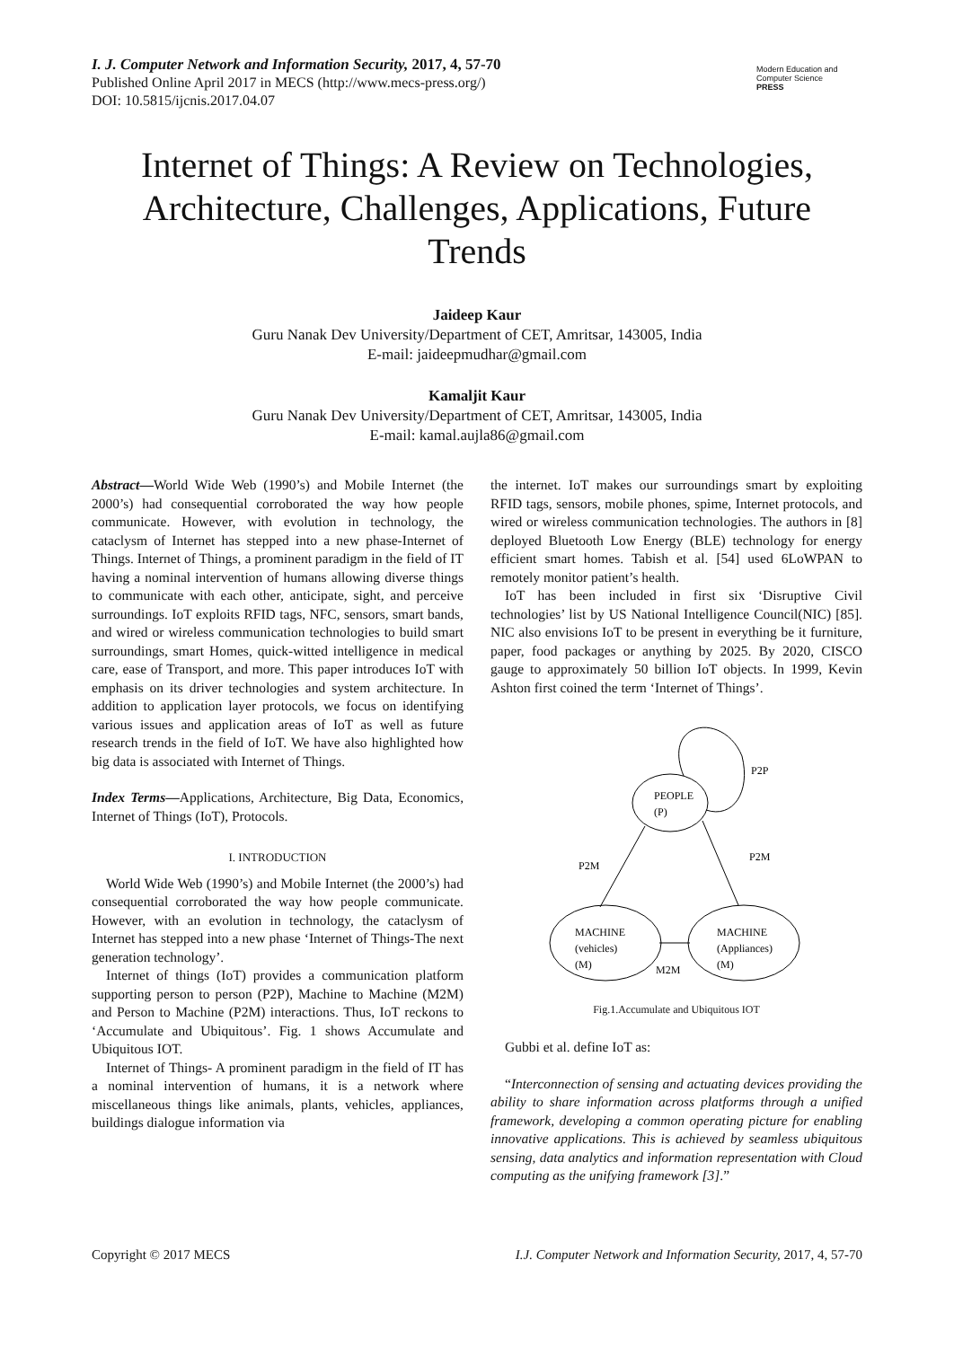I. J. Computer Network and Information Security, 2017, 4, 57-70
Published Online April 2017 in MECS (http://www.mecs-press.org/)
DOI: 10.5815/ijcnis.2017.04.07
Modern Education and Computer Science
PRESS
Internet of Things: A Review on Technologies, Architecture, Challenges, Applications, Future Trends
Jaideep Kaur
Guru Nanak Dev University/Department of CET, Amritsar, 143005, India
E-mail: jaideepmudhar@gmail.com
Kamaljit Kaur
Guru Nanak Dev University/Department of CET, Amritsar, 143005, India
E-mail: kamal.aujla86@gmail.com
Abstract—World Wide Web (1990’s) and Mobile Internet (the 2000’s) had consequential corroborated the way how people communicate. However, with evolution in technology, the cataclysm of Internet has stepped into a new phase-Internet of Things. Internet of Things, a prominent paradigm in the field of IT having a nominal intervention of humans allowing diverse things to communicate with each other, anticipate, sight, and perceive surroundings. IoT exploits RFID tags, NFC, sensors, smart bands, and wired or wireless communication technologies to build smart surroundings, smart Homes, quick-witted intelligence in medical care, ease of Transport, and more. This paper introduces IoT with emphasis on its driver technologies and system architecture. In addition to application layer protocols, we focus on identifying various issues and application areas of IoT as well as future research trends in the field of IoT. We have also highlighted how big data is associated with Internet of Things.
Index Terms—Applications, Architecture, Big Data, Economics, Internet of Things (IoT), Protocols.
I. INTRODUCTION
World Wide Web (1990’s) and Mobile Internet (the 2000’s) had consequential corroborated the way how people communicate. However, with an evolution in technology, the cataclysm of Internet has stepped into a new phase ‘Internet of Things-The next generation technology’.
Internet of things (IoT) provides a communication platform supporting person to person (P2P), Machine to Machine (M2M) and Person to Machine (P2M) interactions. Thus, IoT reckons to ‘Accumulate and Ubiquitous’. Fig. 1 shows Accumulate and Ubiquitous IOT.
Internet of Things- A prominent paradigm in the field of IT has a nominal intervention of humans, it is a network where miscellaneous things like animals, plants, vehicles, appliances, buildings dialogue information via
the internet. IoT makes our surroundings smart by exploiting RFID tags, sensors, mobile phones, spime, Internet protocols, and wired or wireless communication technologies. The authors in [8] deployed Bluetooth Low Energy (BLE) technology for energy efficient smart homes. Tabish et al. [54] used 6LoWPAN to remotely monitor patient’s health.
IoT has been included in first six ‘Disruptive Civil technologies’ list by US National Intelligence Council(NIC) [85]. NIC also envisions IoT to be present in everything be it furniture, paper, food packages or anything by 2025. By 2020, CISCO gauge to approximately 50 billion IoT objects. In 1999, Kevin Ashton first coined the term ‘Internet of Things’.
PEOPLE
(P)
P2P
P2M
P2M
MACHINE
(vehicles)
(M)
MACHINE
(Appliances)
(M)
M2M
Fig.1.Accumulate and Ubiquitous IOT
Gubbi et al. define IoT as:
“Interconnection of sensing and actuating devices providing the ability to share information across platforms through a unified framework, developing a common operating picture for enabling innovative applications. This is achieved by seamless ubiquitous sensing, data analytics and information representation with Cloud computing as the unifying framework [3].”
Copyright © 2017 MECS I.J. Computer Network and Information Security, 2017, 4, 57-70